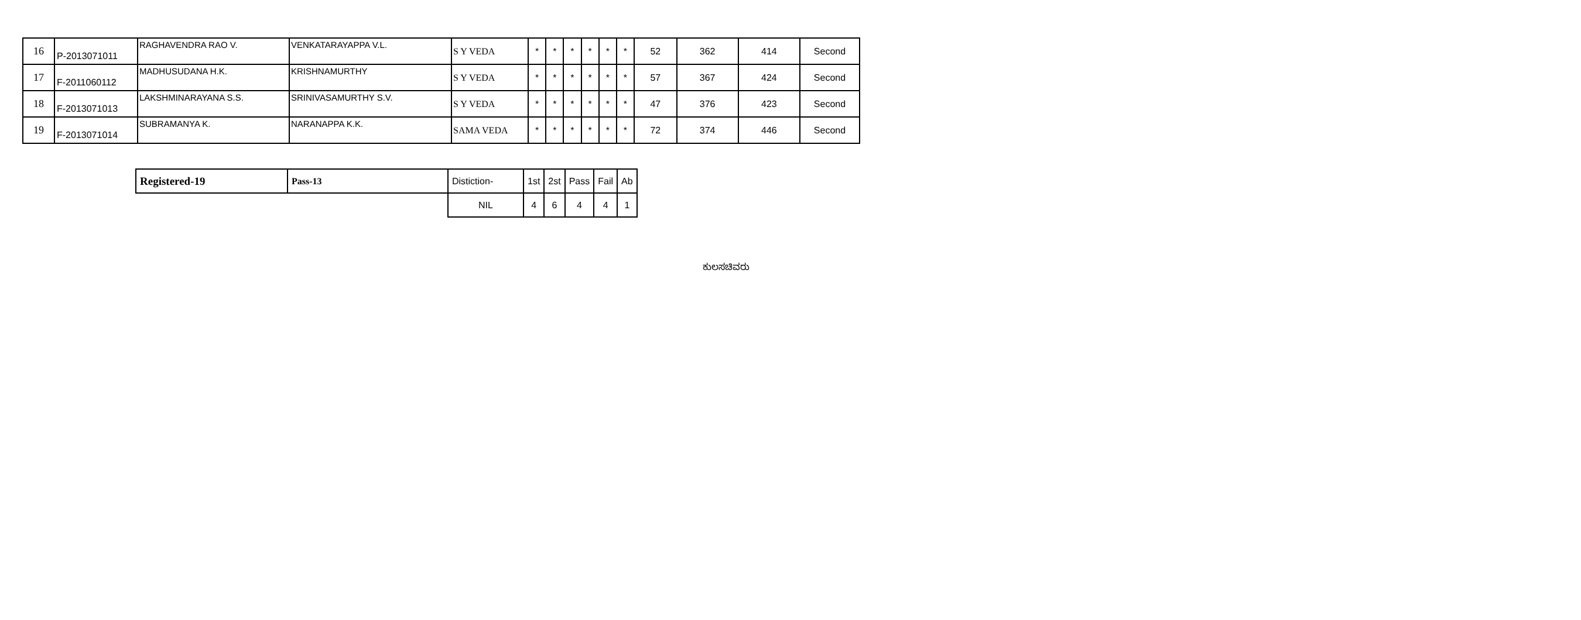| 16 | P-2013071011 | RAGHAVENDRA RAO V. | VENKATARAYAPPA V.L. | S Y VEDA | * | * | * | * | * | * | 52 | 362 | 414 | Second |
| 17 | F-2011060112 | MADHUSUDANA H.K. | KRISHNAMURTHY | S Y VEDA | * | * | * | * | * | * | 57 | 367 | 424 | Second |
| 18 | F-2013071013 | LAKSHMINARAYANA S.S. | SRINIVASAMURTHY S.V. | S Y VEDA | * | * | * | * | * | * | 47 | 376 | 423 | Second |
| 19 | F-2013071014 | SUBRAMANYA K. | NARANAPPA K.K. | SAMA VEDA | * | * | * | * | * | * | 72 | 374 | 446 | Second |
| Registered-19 | Pass-13 | Distiction- | 1st | 2st | Pass | Fail | Ab |
| | | NIL | 4 | 6 | 4 | 4 | 1 |
ಕುಲಸಚಿವರು